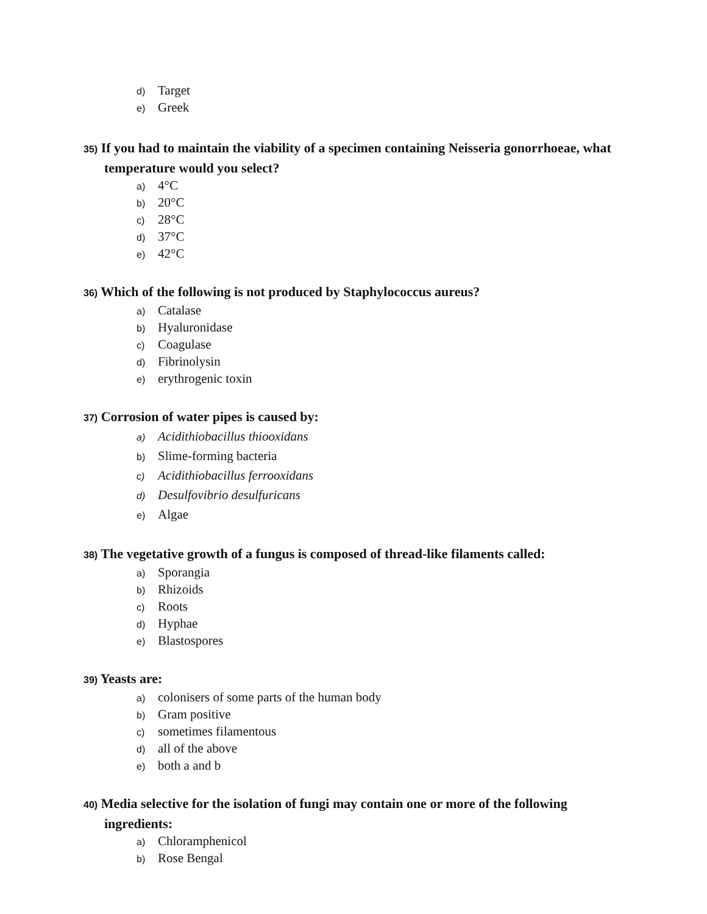d) Target
e) Greek
35) If you had to maintain the viability of a specimen containing Neisseria gonorrhoeae, what temperature would you select?
a) 4°C
b) 20°C
c) 28°C
d) 37°C
e) 42°C
36) Which of the following is not produced by Staphylococcus aureus?
a) Catalase
b) Hyaluronidase
c) Coagulase
d) Fibrinolysin
e) erythrogenic toxin
37) Corrosion of water pipes is caused by:
a) Acidithiobacillus thiooxidans
b) Slime-forming bacteria
c) Acidithiobacillus ferrooxidans
d) Desulfovibrio desulfuricans
e) Algae
38) The vegetative growth of a fungus is composed of thread-like filaments called:
a) Sporangia
b) Rhizoids
c) Roots
d) Hyphae
e) Blastospores
39) Yeasts are:
a) colonisers of some parts of the human body
b) Gram positive
c) sometimes filamentous
d) all of the above
e) both a and b
40) Media selective for the isolation of fungi may contain one or more of the following ingredients:
a) Chloramphenicol
b) Rose Bengal